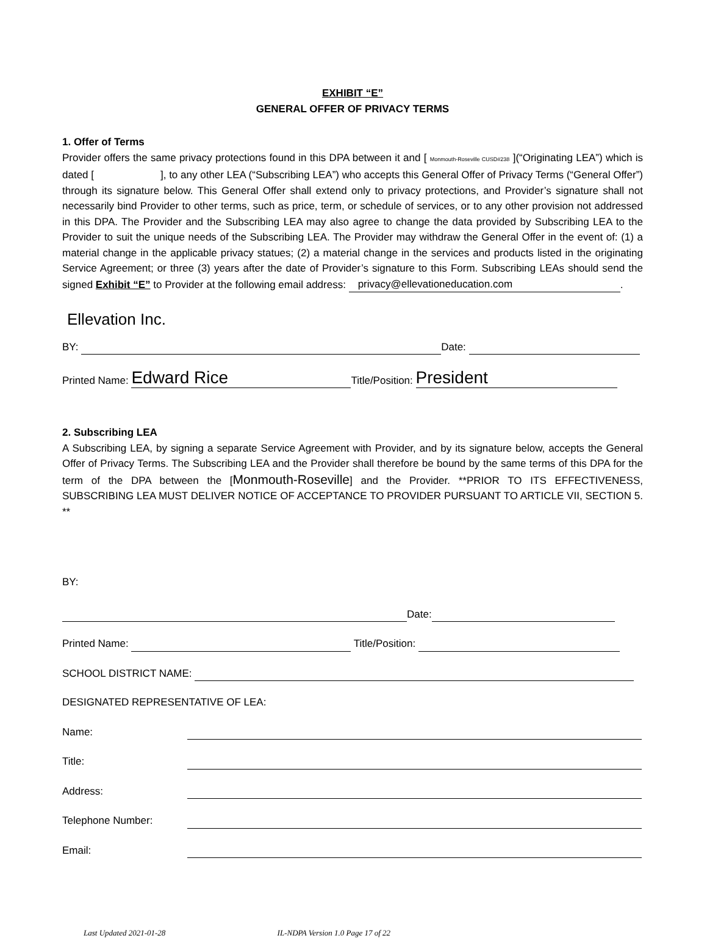EXHIBIT “E”
GENERAL OFFER OF PRIVACY TERMS
1. Offer of Terms
Provider offers the same privacy protections found in this DPA between it and [ Monmouth-Roseville CUSD#238 ](“Originating LEA”) which is dated [ ], to any other LEA (“Subscribing LEA”) who accepts this General Offer of Privacy Terms (“General Offer”) through its signature below. This General Offer shall extend only to privacy protections, and Provider’s signature shall not necessarily bind Provider to other terms, such as price, term, or schedule of services, or to any other provision not addressed in this DPA. The Provider and the Subscribing LEA may also agree to change the data provided by Subscribing LEA to the Provider to suit the unique needs of the Subscribing LEA. The Provider may withdraw the General Offer in the event of: (1) a material change in the applicable privacy statues; (2) a material change in the services and products listed in the originating Service Agreement; or three (3) years after the date of Provider’s signature to this Form. Subscribing LEAs should send the signed Exhibit “E” to Provider at the following email address: privacy@ellevationeducation.com.
Ellevation Inc.
BY: Date:
Printed Name: Edward Rice Title/Position: President
2. Subscribing LEA
A Subscribing LEA, by signing a separate Service Agreement with Provider, and by its signature below, accepts the General Offer of Privacy Terms. The Subscribing LEA and the Provider shall therefore be bound by the same terms of this DPA for the term of the DPA between the [Monmouth-Roseville] and the Provider. **PRIOR TO ITS EFFECTIVENESS, SUBSCRIBING LEA MUST DELIVER NOTICE OF ACCEPTANCE TO PROVIDER PURSUANT TO ARTICLE VII, SECTION 5. **
BY:
Date:
Printed Name: Title/Position:
SCHOOL DISTRICT NAME:
DESIGNATED REPRESENTATIVE OF LEA:
Name:
Title:
Address:
Telephone Number:
Email:
Last Updated 2021-01-28 IL-NDPA Version 1.0 Page 17 of 22